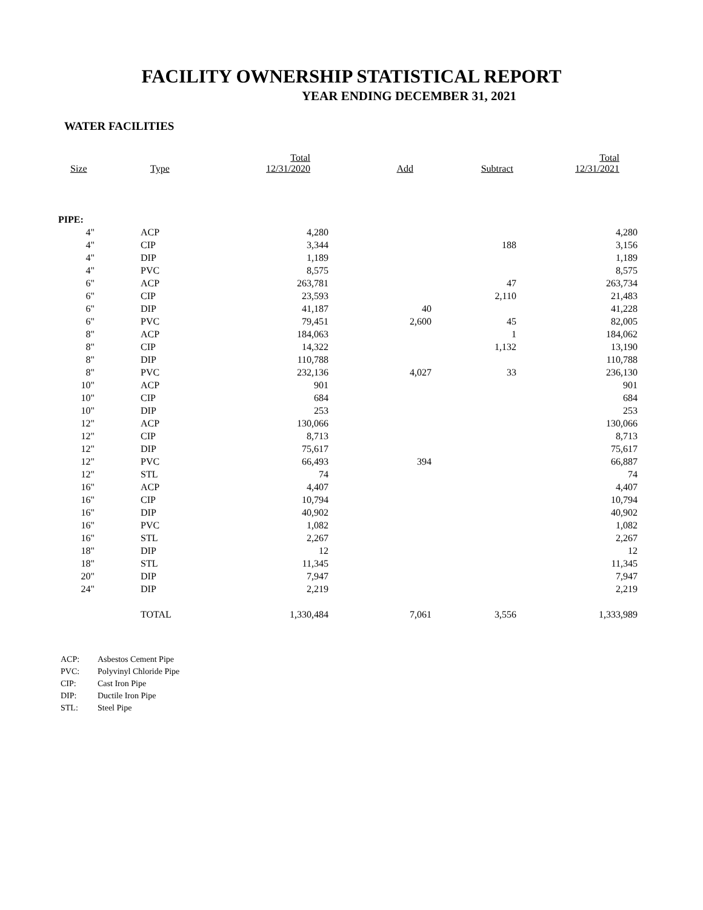FACILITY OWNERSHIP STATISTICAL REPORT
YEAR ENDING DECEMBER 31, 2021
WATER FACILITIES
| Size | Type | Total 12/31/2020 | Add | Subtract | Total 12/31/2021 |
| --- | --- | --- | --- | --- | --- |
| PIPE: | | | | | |
| 4" | ACP | 4,280 | | | 4,280 |
| 4" | CIP | 3,344 | | 188 | 3,156 |
| 4" | DIP | 1,189 | | | 1,189 |
| 4" | PVC | 8,575 | | | 8,575 |
| 6" | ACP | 263,781 | | 47 | 263,734 |
| 6" | CIP | 23,593 | | 2,110 | 21,483 |
| 6" | DIP | 41,187 | 40 | | 41,228 |
| 6" | PVC | 79,451 | 2,600 | 45 | 82,005 |
| 8" | ACP | 184,063 | | 1 | 184,062 |
| 8" | CIP | 14,322 | | 1,132 | 13,190 |
| 8" | DIP | 110,788 | | | 110,788 |
| 8" | PVC | 232,136 | 4,027 | 33 | 236,130 |
| 10" | ACP | 901 | | | 901 |
| 10" | CIP | 684 | | | 684 |
| 10" | DIP | 253 | | | 253 |
| 12" | ACP | 130,066 | | | 130,066 |
| 12" | CIP | 8,713 | | | 8,713 |
| 12" | DIP | 75,617 | | | 75,617 |
| 12" | PVC | 66,493 | 394 | | 66,887 |
| 12" | STL | 74 | | | 74 |
| 16" | ACP | 4,407 | | | 4,407 |
| 16" | CIP | 10,794 | | | 10,794 |
| 16" | DIP | 40,902 | | | 40,902 |
| 16" | PVC | 1,082 | | | 1,082 |
| 16" | STL | 2,267 | | | 2,267 |
| 18" | DIP | 12 | | | 12 |
| 18" | STL | 11,345 | | | 11,345 |
| 20" | DIP | 7,947 | | | 7,947 |
| 24" | DIP | 2,219 | | | 2,219 |
| | TOTAL | 1,330,484 | 7,061 | 3,556 | 1,333,989 |
ACP: Asbestos Cement Pipe
PVC: Polyvinyl Chloride Pipe
CIP: Cast Iron Pipe
DIP: Ductile Iron Pipe
STL: Steel Pipe